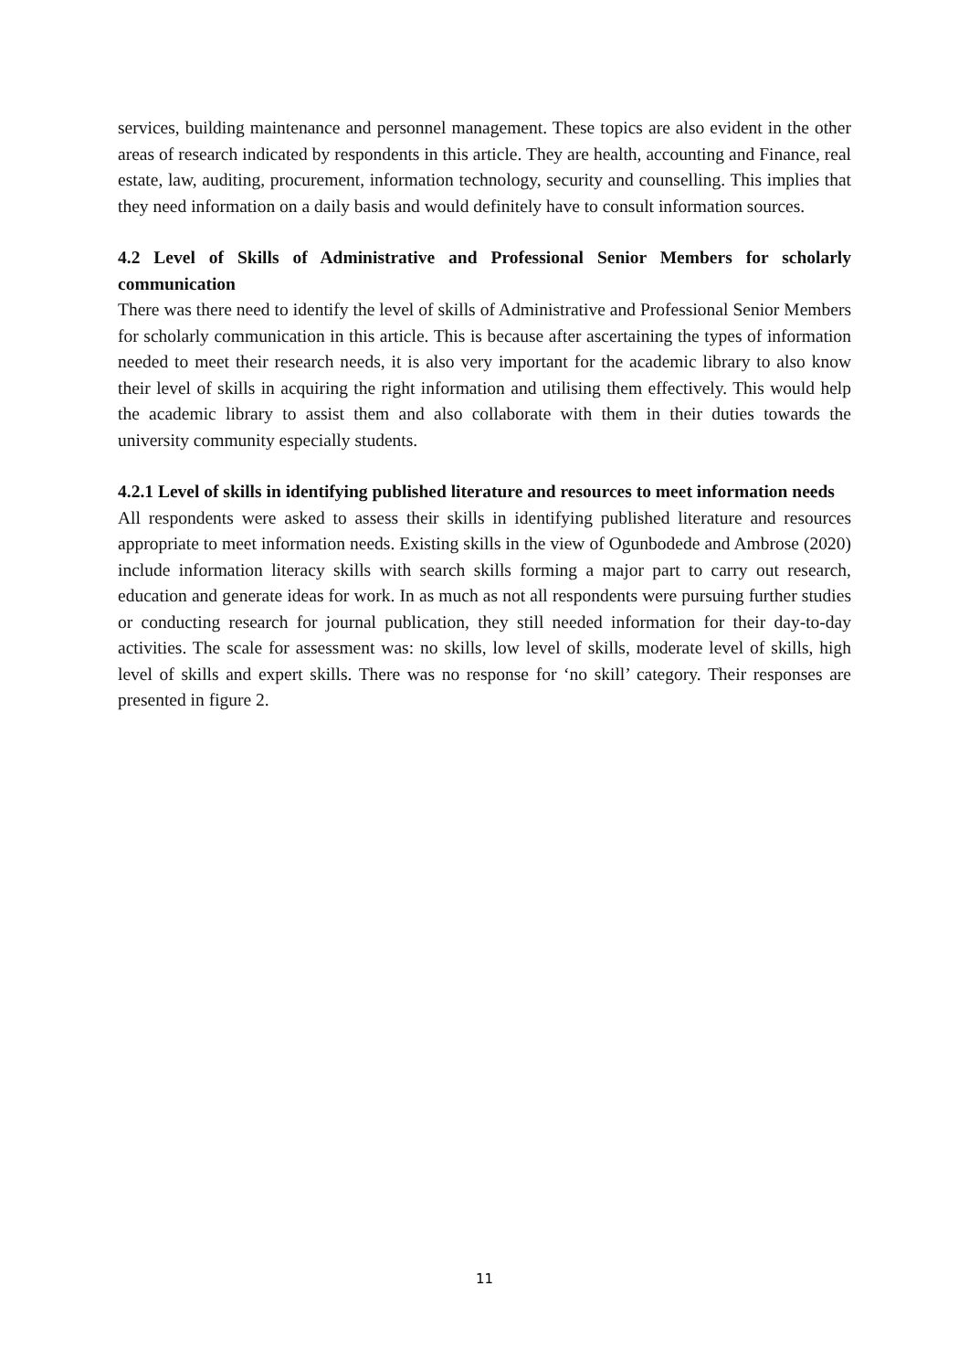services, building maintenance and personnel management. These topics are also evident in the other areas of research indicated by respondents in this article. They are health, accounting and Finance, real estate, law, auditing, procurement, information technology, security and counselling. This implies that they need information on a daily basis and would definitely have to consult information sources.
4.2 Level of Skills of Administrative and Professional Senior Members for scholarly communication
There was there need to identify the level of skills of Administrative and Professional Senior Members for scholarly communication in this article. This is because after ascertaining the types of information needed to meet their research needs, it is also very important for the academic library to also know their level of skills in acquiring the right information and utilising them effectively. This would help the academic library to assist them and also collaborate with them in their duties towards the university community especially students.
4.2.1 Level of skills in identifying published literature and resources to meet information needs
All respondents were asked to assess their skills in identifying published literature and resources appropriate to meet information needs. Existing skills in the view of Ogunbodede and Ambrose (2020) include information literacy skills with search skills forming a major part to carry out research, education and generate ideas for work. In as much as not all respondents were pursuing further studies or conducting research for journal publication, they still needed information for their day-to-day activities. The scale for assessment was: no skills, low level of skills, moderate level of skills, high level of skills and expert skills. There was no response for ‘no skill’ category. Their responses are presented in figure 2.
11